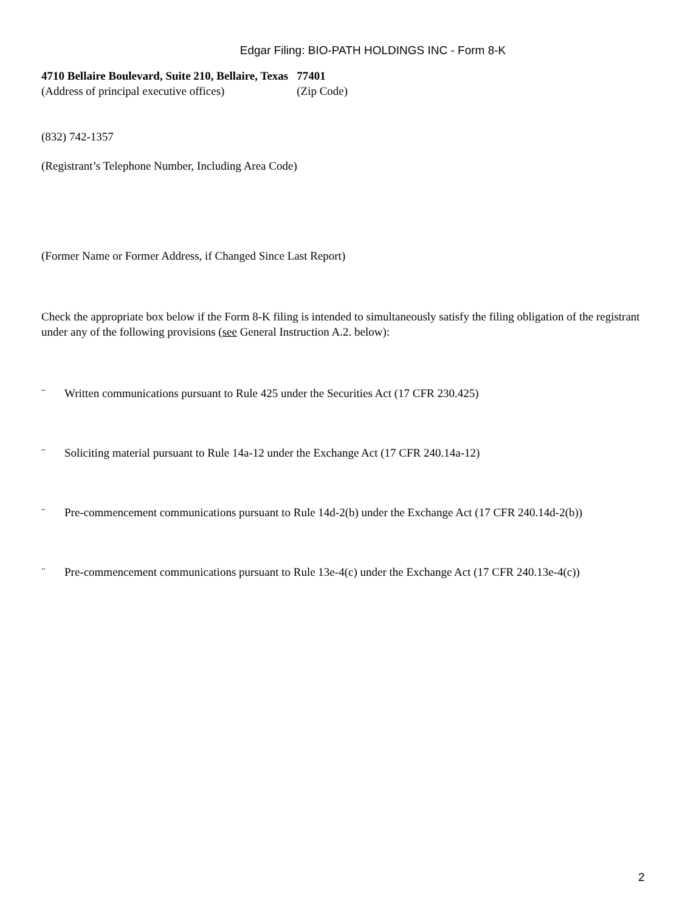Edgar Filing: BIO-PATH HOLDINGS INC - Form 8-K
| 4710 Bellaire Boulevard, Suite 210, Bellaire, Texas | 77401 |
| (Address of principal executive offices) | (Zip Code) |
(832) 742-1357
(Registrant’s Telephone Number, Including Area Code)
(Former Name or Former Address, if Changed Since Last Report)
Check the appropriate box below if the Form 8-K filing is intended to simultaneously satisfy the filing obligation of the registrant under any of the following provisions (see General Instruction A.2. below):
¨ Written communications pursuant to Rule 425 under the Securities Act (17 CFR 230.425)
¨ Soliciting material pursuant to Rule 14a-12 under the Exchange Act (17 CFR 240.14a-12)
¨ Pre-commencement communications pursuant to Rule 14d-2(b) under the Exchange Act (17 CFR 240.14d-2(b))
¨ Pre-commencement communications pursuant to Rule 13e-4(c) under the Exchange Act (17 CFR 240.13e-4(c))
2